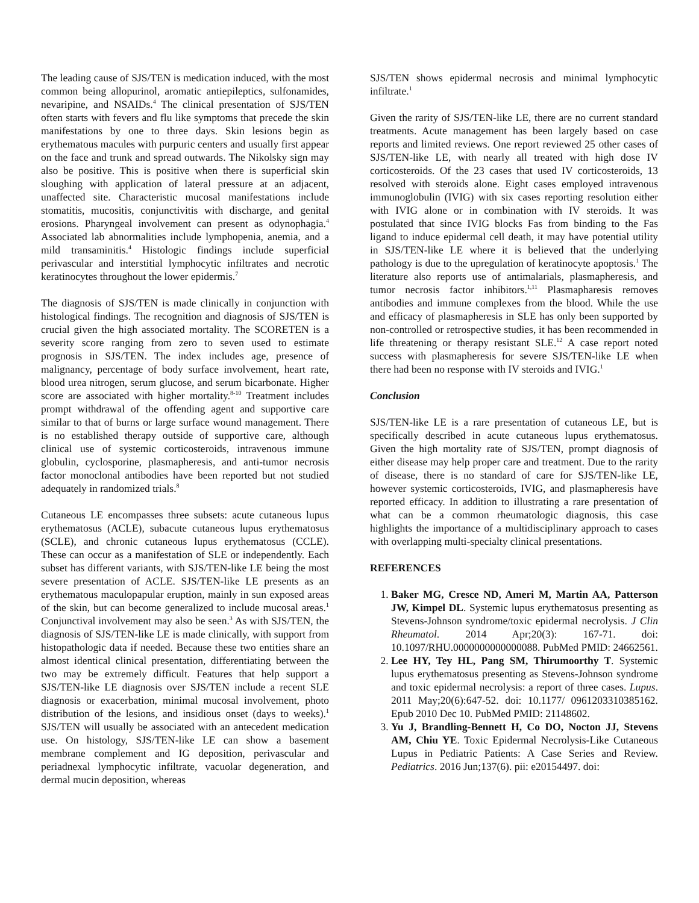The leading cause of SJS/TEN is medication induced, with the most common being allopurinol, aromatic antiepileptics, sulfonamides, nevaripine, and NSAIDs.<sup>4</sup> The clinical presentation of SJS/TEN often starts with fevers and flu like symptoms that precede the skin manifestations by one to three days. Skin lesions begin as erythematous macules with purpuric centers and usually first appear on the face and trunk and spread outwards. The Nikolsky sign may also be positive. This is positive when there is superficial skin sloughing with application of lateral pressure at an adjacent, unaffected site. Characteristic mucosal manifestations include stomatitis, mucositis, conjunctivitis with discharge, and genital erosions. Pharyngeal involvement can present as odynophagia.<sup>4</sup> Associated lab abnormalities include lymphopenia, anemia, and a mild transaminitis.<sup>4</sup> Histologic findings include superficial perivascular and interstitial lymphocytic infiltrates and necrotic keratinocytes throughout the lower epidermis.<sup>7</sup>
The diagnosis of SJS/TEN is made clinically in conjunction with histological findings. The recognition and diagnosis of SJS/TEN is crucial given the high associated mortality. The SCORETEN is a severity score ranging from zero to seven used to estimate prognosis in SJS/TEN. The index includes age, presence of malignancy, percentage of body surface involvement, heart rate, blood urea nitrogen, serum glucose, and serum bicarbonate. Higher score are associated with higher mortality.<sup>8-10</sup> Treatment includes prompt withdrawal of the offending agent and supportive care similar to that of burns or large surface wound management. There is no established therapy outside of supportive care, although clinical use of systemic corticosteroids, intravenous immune globulin, cyclosporine, plasmapheresis, and anti-tumor necrosis factor monoclonal antibodies have been reported but not studied adequately in randomized trials.<sup>8</sup>
Cutaneous LE encompasses three subsets: acute cutaneous lupus erythematosus (ACLE), subacute cutaneous lupus erythematosus (SCLE), and chronic cutaneous lupus erythematosus (CCLE). These can occur as a manifestation of SLE or independently. Each subset has different variants, with SJS/TEN-like LE being the most severe presentation of ACLE. SJS/TEN-like LE presents as an erythematous maculopapular eruption, mainly in sun exposed areas of the skin, but can become generalized to include mucosal areas.<sup>1</sup> Conjunctival involvement may also be seen.<sup>3</sup> As with SJS/TEN, the diagnosis of SJS/TEN-like LE is made clinically, with support from histopathologic data if needed. Because these two entities share an almost identical clinical presentation, differentiating between the two may be extremely difficult. Features that help support a SJS/TEN-like LE diagnosis over SJS/TEN include a recent SLE diagnosis or exacerbation, minimal mucosal involvement, photo distribution of the lesions, and insidious onset (days to weeks).<sup>1</sup> SJS/TEN will usually be associated with an antecedent medication use. On histology, SJS/TEN-like LE can show a basement membrane complement and IG deposition, perivascular and periadnexal lymphocytic infiltrate, vacuolar degeneration, and dermal mucin deposition, whereas
SJS/TEN shows epidermal necrosis and minimal lymphocytic infiltrate.<sup>1</sup>
Given the rarity of SJS/TEN-like LE, there are no current standard treatments. Acute management has been largely based on case reports and limited reviews. One report reviewed 25 other cases of SJS/TEN-like LE, with nearly all treated with high dose IV corticosteroids. Of the 23 cases that used IV corticosteroids, 13 resolved with steroids alone. Eight cases employed intravenous immunoglobulin (IVIG) with six cases reporting resolution either with IVIG alone or in combination with IV steroids. It was postulated that since IVIG blocks Fas from binding to the Fas ligand to induce epidermal cell death, it may have potential utility in SJS/TEN-like LE where it is believed that the underlying pathology is due to the upregulation of keratinocyte apoptosis.<sup>1</sup> The literature also reports use of antimalarials, plasmapheresis, and tumor necrosis factor inhibitors.<sup>1,11</sup> Plasmapharesis removes antibodies and immune complexes from the blood. While the use and efficacy of plasmapheresis in SLE has only been supported by non-controlled or retrospective studies, it has been recommended in life threatening or therapy resistant SLE.<sup>12</sup> A case report noted success with plasmapheresis for severe SJS/TEN-like LE when there had been no response with IV steroids and IVIG.<sup>1</sup>
Conclusion
SJS/TEN-like LE is a rare presentation of cutaneous LE, but is specifically described in acute cutaneous lupus erythematosus. Given the high mortality rate of SJS/TEN, prompt diagnosis of either disease may help proper care and treatment. Due to the rarity of disease, there is no standard of care for SJS/TEN-like LE, however systemic corticosteroids, IVIG, and plasmapheresis have reported efficacy. In addition to illustrating a rare presentation of what can be a common rheumatologic diagnosis, this case highlights the importance of a multidisciplinary approach to cases with overlapping multi-specialty clinical presentations.
REFERENCES
1. Baker MG, Cresce ND, Ameri M, Martin AA, Patterson JW, Kimpel DL. Systemic lupus erythematosus presenting as Stevens-Johnson syndrome/toxic epidermal necrolysis. J Clin Rheumatol. 2014 Apr;20(3): 167-71. doi: 10.1097/RHU.0000000000000088. PubMed PMID: 24662561.
2. Lee HY, Tey HL, Pang SM, Thirumoorthy T. Systemic lupus erythematosus presenting as Stevens-Johnson syndrome and toxic epidermal necrolysis: a report of three cases. Lupus. 2011 May;20(6):647-52. doi: 10.1177/ 0961203310385162. Epub 2010 Dec 10. PubMed PMID: 21148602.
3. Yu J, Brandling-Bennett H, Co DO, Nocton JJ, Stevens AM, Chiu YE. Toxic Epidermal Necrolysis-Like Cutaneous Lupus in Pediatric Patients: A Case Series and Review. Pediatrics. 2016 Jun;137(6). pii: e20154497. doi: